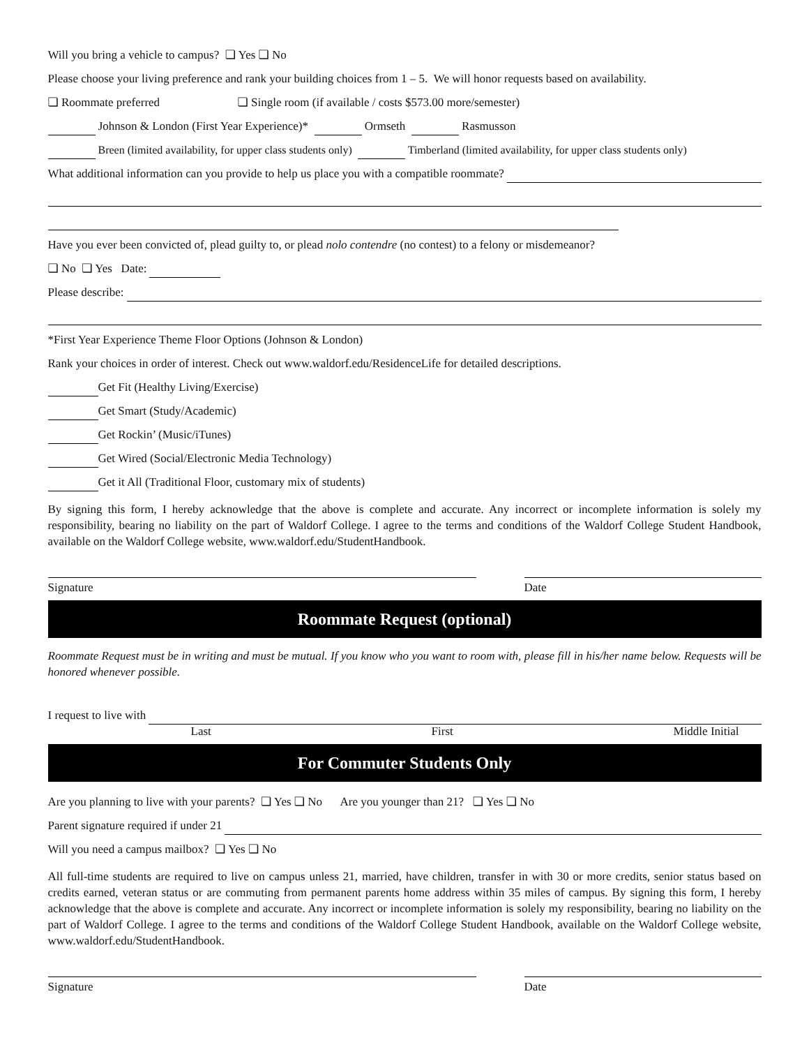Will you bring a vehicle to campus? ❏ Yes ❏ No
Please choose your living preference and rank your building choices from 1 – 5. We will honor requests based on availability.
❏ Roommate preferred ❏ Single room (if available / costs $573.00 more/semester)
Johnson & London (First Year Experience)* Ormseth Rasmusson
Breen (limited availability, for upper class students only) Timberland (limited availability, for upper class students only)
What additional information can you provide to help us place you with a compatible roommate?
Have you ever been convicted of, plead guilty to, or plead nolo contendre (no contest) to a felony or misdemeanor?
❏ No ❏ Yes Date:
Please describe:
*First Year Experience Theme Floor Options (Johnson & London)
Rank your choices in order of interest. Check out www.waldorf.edu/ResidenceLife for detailed descriptions.
Get Fit (Healthy Living/Exercise)
Get Smart (Study/Academic)
Get Rockin’ (Music/iTunes)
Get Wired (Social/Electronic Media Technology)
Get it All (Traditional Floor, customary mix of students)
By signing this form, I hereby acknowledge that the above is complete and accurate. Any incorrect or incomplete information is solely my responsibility, bearing no liability on the part of Waldorf College. I agree to the terms and conditions of the Waldorf College Student Handbook, available on the Waldorf College website, www.waldorf.edu/StudentHandbook.
Signature Date
Roommate Request (optional)
Roommate Request must be in writing and must be mutual. If you know who you want to room with, please fill in his/her name below. Requests will be honored whenever possible.
I request to live with
Last First Middle Initial
For Commuter Students Only
Are you planning to live with your parents? ❏ Yes ❏ No Are you younger than 21? ❏ Yes ❏ No
Parent signature required if under 21
Will you need a campus mailbox? ❏ Yes ❏ No
All full-time students are required to live on campus unless 21, married, have children, transfer in with 30 or more credits, senior status based on credits earned, veteran status or are commuting from permanent parents home address within 35 miles of campus. By signing this form, I hereby acknowledge that the above is complete and accurate. Any incorrect or incomplete information is solely my responsibility, bearing no liability on the part of Waldorf College. I agree to the terms and conditions of the Waldorf College Student Handbook, available on the Waldorf College website, www.waldorf.edu/StudentHandbook.
Signature Date